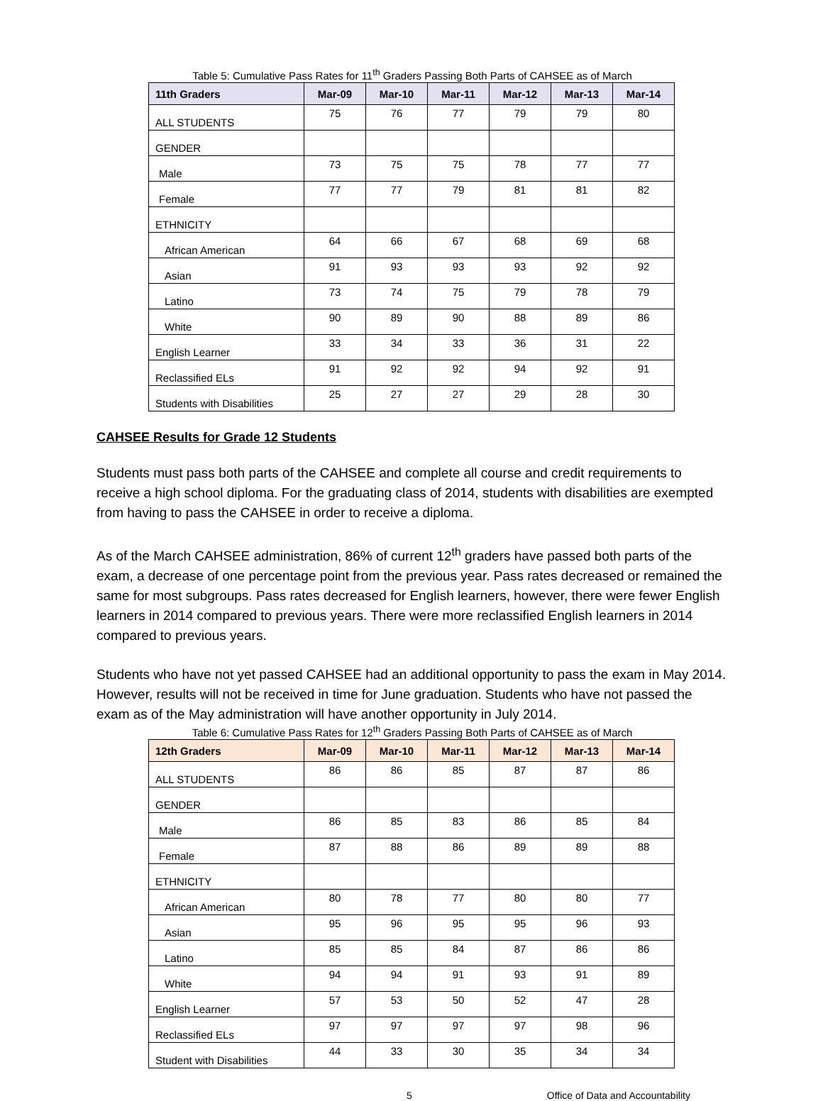Table 5: Cumulative Pass Rates for 11<sup>th</sup> Graders Passing Both Parts of CAHSEE as of March
| 11th Graders | Mar-09 | Mar-10 | Mar-11 | Mar-12 | Mar-13 | Mar-14 |
| --- | --- | --- | --- | --- | --- | --- |
| ALL STUDENTS | 75 | 76 | 77 | 79 | 79 | 80 |
| GENDER | | | | | | |
| Male | 73 | 75 | 75 | 78 | 77 | 77 |
| Female | 77 | 77 | 79 | 81 | 81 | 82 |
| ETHNICITY | | | | | | |
| African American | 64 | 66 | 67 | 68 | 69 | 68 |
| Asian | 91 | 93 | 93 | 93 | 92 | 92 |
| Latino | 73 | 74 | 75 | 79 | 78 | 79 |
| White | 90 | 89 | 90 | 88 | 89 | 86 |
| English Learner | 33 | 34 | 33 | 36 | 31 | 22 |
| Reclassified ELs | 91 | 92 | 92 | 94 | 92 | 91 |
| Students with Disabilities | 25 | 27 | 27 | 29 | 28 | 30 |
CAHSEE Results for Grade 12 Students
Students must pass both parts of the CAHSEE and complete all course and credit requirements to receive a high school diploma. For the graduating class of 2014, students with disabilities are exempted from having to pass the CAHSEE in order to receive a diploma.
As of the March CAHSEE administration, 86% of current 12<sup>th</sup> graders have passed both parts of the exam, a decrease of one percentage point from the previous year. Pass rates decreased or remained the same for most subgroups. Pass rates decreased for English learners, however, there were fewer English learners in 2014 compared to previous years. There were more reclassified English learners in 2014 compared to previous years.
Students who have not yet passed CAHSEE had an additional opportunity to pass the exam in May 2014. However, results will not be received in time for June graduation. Students who have not passed the exam as of the May administration will have another opportunity in July 2014.
Table 6: Cumulative Pass Rates for 12<sup>th</sup> Graders Passing Both Parts of CAHSEE as of March
| 12th Graders | Mar-09 | Mar-10 | Mar-11 | Mar-12 | Mar-13 | Mar-14 |
| --- | --- | --- | --- | --- | --- | --- |
| ALL STUDENTS | 86 | 86 | 85 | 87 | 87 | 86 |
| GENDER | | | | | | |
| Male | 86 | 85 | 83 | 86 | 85 | 84 |
| Female | 87 | 88 | 86 | 89 | 89 | 88 |
| ETHNICITY | | | | | | |
| African American | 80 | 78 | 77 | 80 | 80 | 77 |
| Asian | 95 | 96 | 95 | 95 | 96 | 93 |
| Latino | 85 | 85 | 84 | 87 | 86 | 86 |
| White | 94 | 94 | 91 | 93 | 91 | 89 |
| English Learner | 57 | 53 | 50 | 52 | 47 | 28 |
| Reclassified ELs | 97 | 97 | 97 | 97 | 98 | 96 |
| Student with Disabilities | 44 | 33 | 30 | 35 | 34 | 34 |
5 Office of Data and Accountability